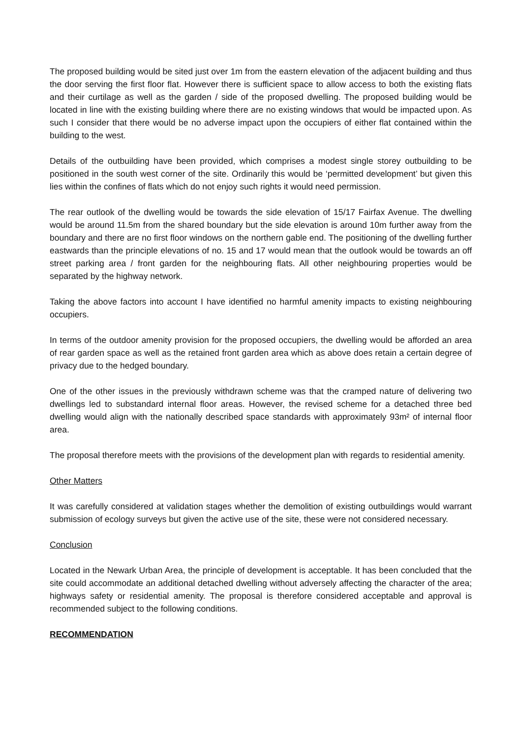The proposed building would be sited just over 1m from the eastern elevation of the adjacent building and thus the door serving the first floor flat. However there is sufficient space to allow access to both the existing flats and their curtilage as well as the garden / side of the proposed dwelling. The proposed building would be located in line with the existing building where there are no existing windows that would be impacted upon. As such I consider that there would be no adverse impact upon the occupiers of either flat contained within the building to the west.
Details of the outbuilding have been provided, which comprises a modest single storey outbuilding to be positioned in the south west corner of the site. Ordinarily this would be ‘permitted development’ but given this lies within the confines of flats which do not enjoy such rights it would need permission.
The rear outlook of the dwelling would be towards the side elevation of 15/17 Fairfax Avenue. The dwelling would be around 11.5m from the shared boundary but the side elevation is around 10m further away from the boundary and there are no first floor windows on the northern gable end. The positioning of the dwelling further eastwards than the principle elevations of no. 15 and 17 would mean that the outlook would be towards an off street parking area / front garden for the neighbouring flats. All other neighbouring properties would be separated by the highway network.
Taking the above factors into account I have identified no harmful amenity impacts to existing neighbouring occupiers.
In terms of the outdoor amenity provision for the proposed occupiers, the dwelling would be afforded an area of rear garden space as well as the retained front garden area which as above does retain a certain degree of privacy due to the hedged boundary.
One of the other issues in the previously withdrawn scheme was that the cramped nature of delivering two dwellings led to substandard internal floor areas. However, the revised scheme for a detached three bed dwelling would align with the nationally described space standards with approximately 93m² of internal floor area.
The proposal therefore meets with the provisions of the development plan with regards to residential amenity.
Other Matters
It was carefully considered at validation stages whether the demolition of existing outbuildings would warrant submission of ecology surveys but given the active use of the site, these were not considered necessary.
Conclusion
Located in the Newark Urban Area, the principle of development is acceptable. It has been concluded that the site could accommodate an additional detached dwelling without adversely affecting the character of the area; highways safety or residential amenity. The proposal is therefore considered acceptable and approval is recommended subject to the following conditions.
RECOMMENDATION